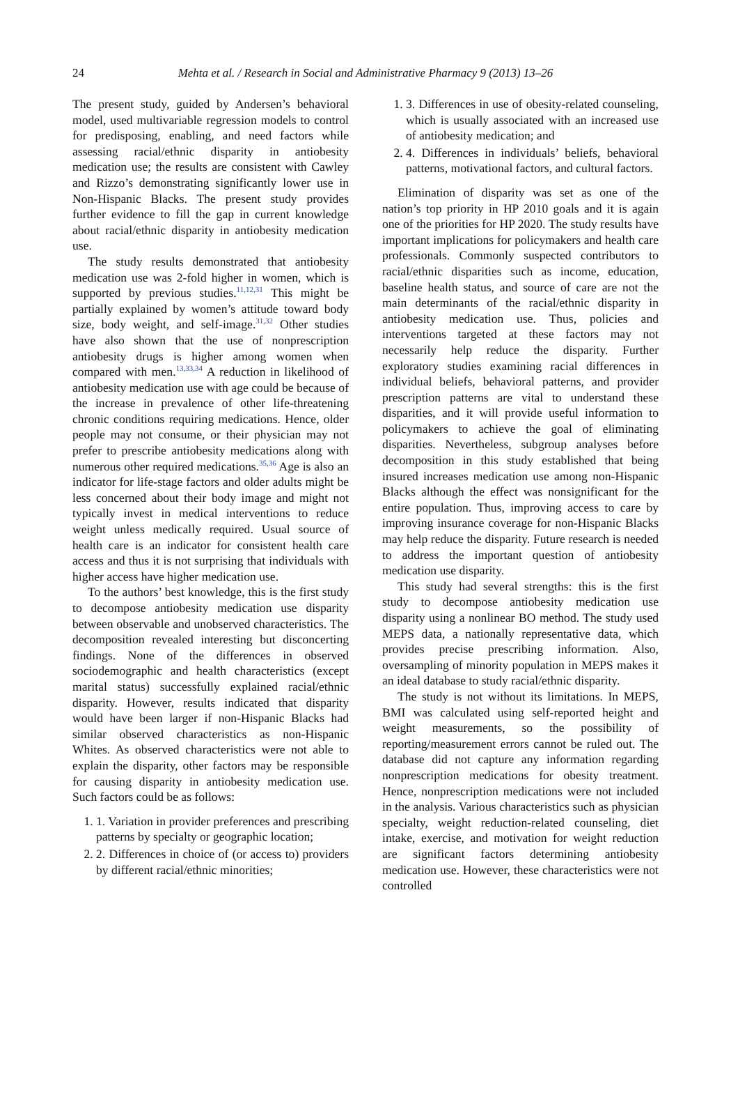24 Mehta et al. / Research in Social and Administrative Pharmacy 9 (2013) 13–26
The present study, guided by Andersen’s behavioral model, used multivariable regression models to control for predisposing, enabling, and need factors while assessing racial/ethnic disparity in antiobesity medication use; the results are consistent with Cawley and Rizzo’s demonstrating significantly lower use in Non-Hispanic Blacks. The present study provides further evidence to fill the gap in current knowledge about racial/ethnic disparity in antiobesity medication use.
The study results demonstrated that antiobesity medication use was 2-fold higher in women, which is supported by previous studies.<sup>11,12,31</sup> This might be partially explained by women’s attitude toward body size, body weight, and self-image.<sup>31,32</sup> Other studies have also shown that the use of nonprescription antiobesity drugs is higher among women when compared with men.<sup>13,33,34</sup> A reduction in likelihood of antiobesity medication use with age could be because of the increase in prevalence of other life-threatening chronic conditions requiring medications. Hence, older people may not consume, or their physician may not prefer to prescribe antiobesity medications along with numerous other required medications.<sup>35,36</sup> Age is also an indicator for life-stage factors and older adults might be less concerned about their body image and might not typically invest in medical interventions to reduce weight unless medically required. Usual source of health care is an indicator for consistent health care access and thus it is not surprising that individuals with higher access have higher medication use.
To the authors’ best knowledge, this is the first study to decompose antiobesity medication use disparity between observable and unobserved characteristics. The decomposition revealed interesting but disconcerting findings. None of the differences in observed sociodemographic and health characteristics (except marital status) successfully explained racial/ethnic disparity. However, results indicated that disparity would have been larger if non-Hispanic Blacks had similar observed characteristics as non-Hispanic Whites. As observed characteristics were not able to explain the disparity, other factors may be responsible for causing disparity in antiobesity medication use. Such factors could be as follows:
1. 1. Variation in provider preferences and prescribing patterns by specialty or geographic location;
2. 2. Differences in choice of (or access to) providers by different racial/ethnic minorities;
1. 3. Differences in use of obesity-related counseling, which is usually associated with an increased use of antiobesity medication; and
2. 4. Differences in individuals’ beliefs, behavioral patterns, motivational factors, and cultural factors.
Elimination of disparity was set as one of the nation’s top priority in HP 2010 goals and it is again one of the priorities for HP 2020. The study results have important implications for policymakers and health care professionals. Commonly suspected contributors to racial/ethnic disparities such as income, education, baseline health status, and source of care are not the main determinants of the racial/ethnic disparity in antiobesity medication use. Thus, policies and interventions targeted at these factors may not necessarily help reduce the disparity. Further exploratory studies examining racial differences in individual beliefs, behavioral patterns, and provider prescription patterns are vital to understand these disparities, and it will provide useful information to policymakers to achieve the goal of eliminating disparities. Nevertheless, subgroup analyses before decomposition in this study established that being insured increases medication use among non-Hispanic Blacks although the effect was nonsignificant for the entire population. Thus, improving access to care by improving insurance coverage for non-Hispanic Blacks may help reduce the disparity. Future research is needed to address the important question of antiobesity medication use disparity.
This study had several strengths: this is the first study to decompose antiobesity medication use disparity using a nonlinear BO method. The study used MEPS data, a nationally representative data, which provides precise prescribing information. Also, oversampling of minority population in MEPS makes it an ideal database to study racial/ethnic disparity.
The study is not without its limitations. In MEPS, BMI was calculated using self-reported height and weight measurements, so the possibility of reporting/measurement errors cannot be ruled out. The database did not capture any information regarding nonprescription medications for obesity treatment. Hence, nonprescription medications were not included in the analysis. Various characteristics such as physician specialty, weight reduction-related counseling, diet intake, exercise, and motivation for weight reduction are significant factors determining antiobesity medication use. However, these characteristics were not controlled